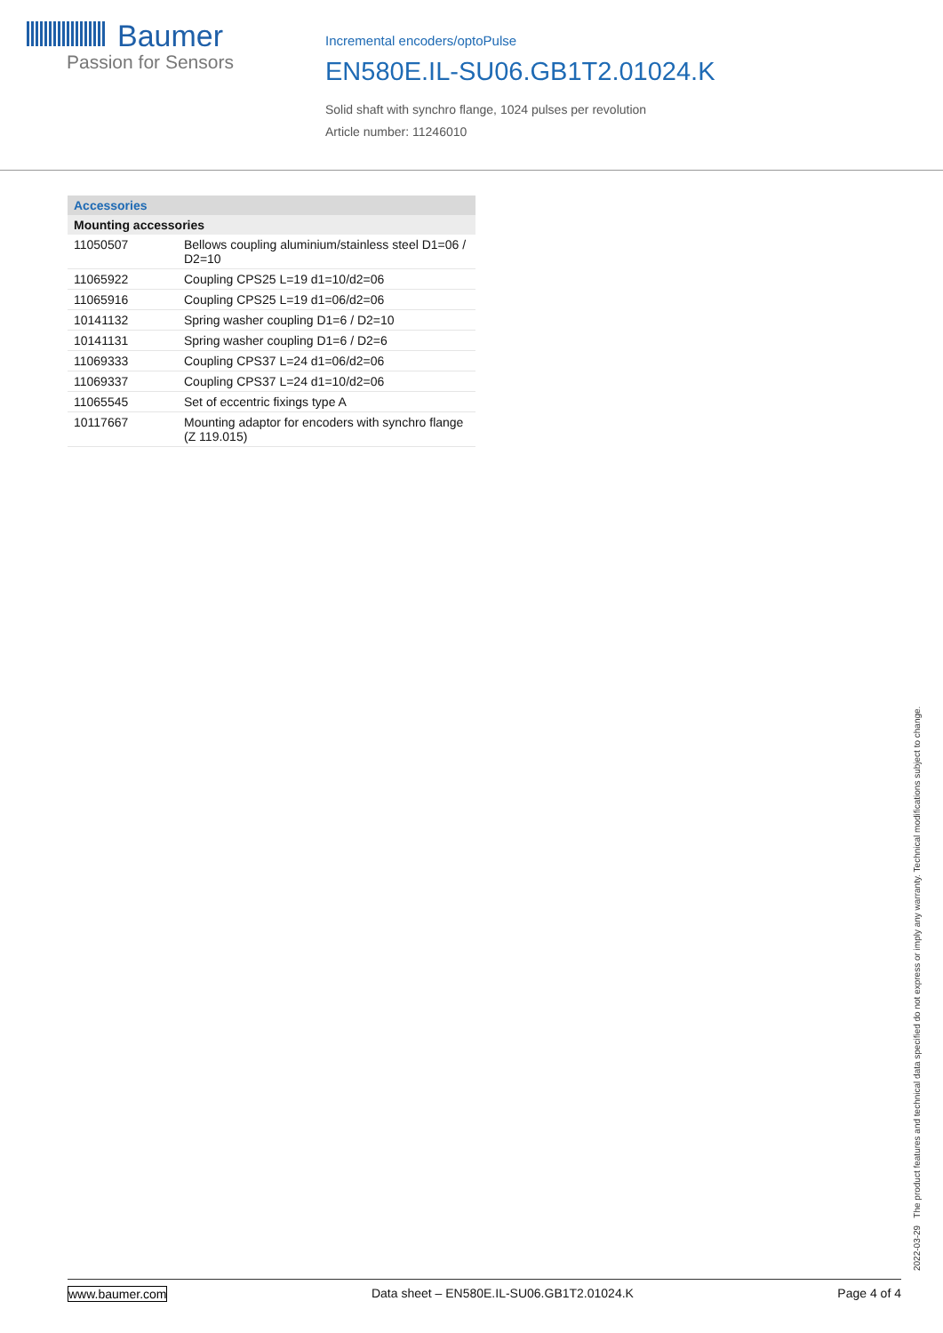Baumer
Passion for Sensors
Incremental encoders/optoPulse
EN580E.IL-SU06.GB1T2.01024.K
Solid shaft with synchro flange, 1024 pulses per revolution
Article number: 11246010
| Accessories | |
| --- | --- |
| Mounting accessories | |
| 11050507 | Bellows coupling aluminium/stainless steel D1=06 / D2=10 |
| 11065922 | Coupling CPS25 L=19 d1=10/d2=06 |
| 11065916 | Coupling CPS25 L=19 d1=06/d2=06 |
| 10141132 | Spring washer coupling D1=6 / D2=10 |
| 10141131 | Spring washer coupling D1=6 / D2=6 |
| 11069333 | Coupling CPS37 L=24 d1=06/d2=06 |
| 11069337 | Coupling CPS37 L=24 d1=10/d2=06 |
| 11065545 | Set of eccentric fixings type A |
| 10117667 | Mounting adaptor for encoders with synchro flange (Z 119.015) |
2022-03-29 The product features and technical data specified do not express or imply any warranty. Technical modifications subject to change.
www.baumer.com Data sheet – EN580E.IL-SU06.GB1T2.01024.K Page 4 of 4